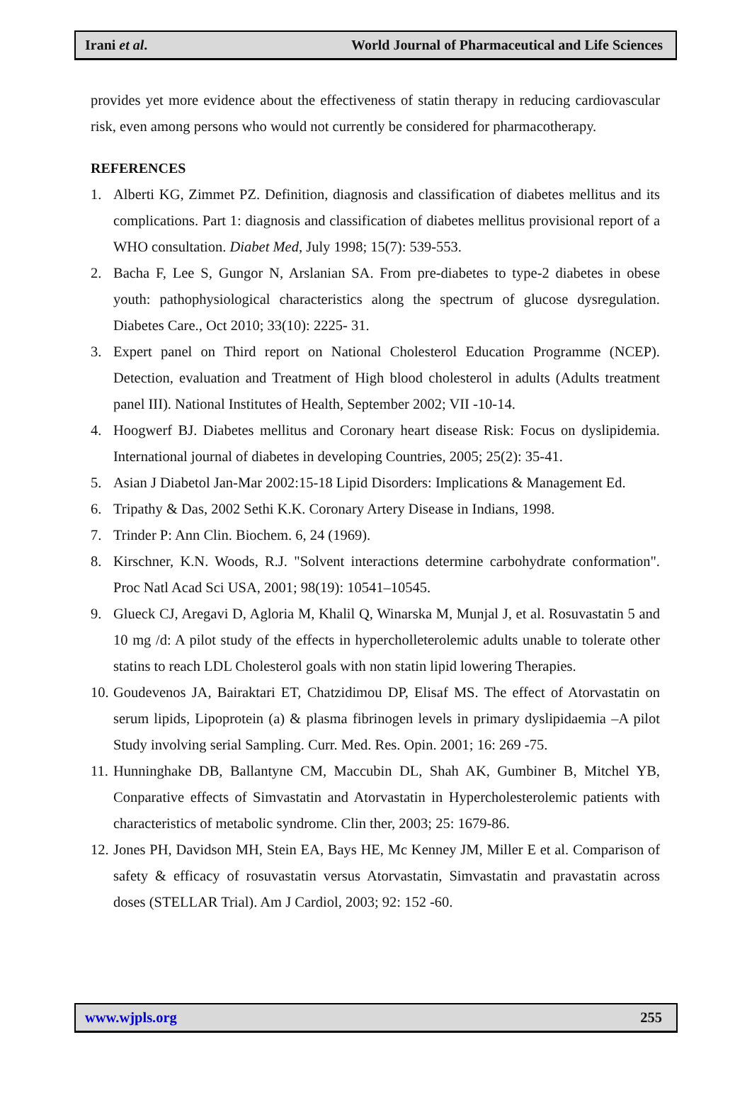Irani et al. World Journal of Pharmaceutical and Life Sciences
provides yet more evidence about the effectiveness of statin therapy in reducing cardiovascular risk, even among persons who would not currently be considered for pharmacotherapy.
REFERENCES
1. Alberti KG, Zimmet PZ. Definition, diagnosis and classification of diabetes mellitus and its complications. Part 1: diagnosis and classification of diabetes mellitus provisional report of a WHO consultation. Diabet Med, July 1998; 15(7): 539-553.
2. Bacha F, Lee S, Gungor N, Arslanian SA. From pre-diabetes to type-2 diabetes in obese youth: pathophysiological characteristics along the spectrum of glucose dysregulation. Diabetes Care., Oct 2010; 33(10): 2225- 31.
3. Expert panel on Third report on National Cholesterol Education Programme (NCEP). Detection, evaluation and Treatment of High blood cholesterol in adults (Adults treatment panel III). National Institutes of Health, September 2002; VII -10-14.
4. Hoogwerf BJ. Diabetes mellitus and Coronary heart disease Risk: Focus on dyslipidemia. International journal of diabetes in developing Countries, 2005; 25(2): 35-41.
5. Asian J Diabetol Jan-Mar 2002:15-18 Lipid Disorders: Implications & Management Ed.
6. Tripathy & Das, 2002 Sethi K.K. Coronary Artery Disease in Indians, 1998.
7. Trinder P: Ann Clin. Biochem. 6, 24 (1969).
8. Kirschner, K.N. Woods, R.J. "Solvent interactions determine carbohydrate conformation". Proc Natl Acad Sci USA, 2001; 98(19): 10541–10545.
9. Glueck CJ, Aregavi D, Agloria M, Khalil Q, Winarska M, Munjal J, et al. Rosuvastatin 5 and 10 mg /d: A pilot study of the effects in hypercholleterolemic adults unable to tolerate other statins to reach LDL Cholesterol goals with non statin lipid lowering Therapies.
10. Goudevenos JA, Bairaktari ET, Chatzidimou DP, Elisaf MS. The effect of Atorvastatin on serum lipids, Lipoprotein (a) & plasma fibrinogen levels in primary dyslipidaemia –A pilot Study involving serial Sampling. Curr. Med. Res. Opin. 2001; 16: 269 -75.
11. Hunninghake DB, Ballantyne CM, Maccubin DL, Shah AK, Gumbiner B, Mitchel YB, Conparative effects of Simvastatin and Atorvastatin in Hypercholesterolemic patients with characteristics of metabolic syndrome. Clin ther, 2003; 25: 1679-86.
12. Jones PH, Davidson MH, Stein EA, Bays HE, Mc Kenney JM, Miller E et al. Comparison of safety & efficacy of rosuvastatin versus Atorvastatin, Simvastatin and pravastatin across doses (STELLAR Trial). Am J Cardiol, 2003; 92: 152 -60.
www.wjpls.org 255